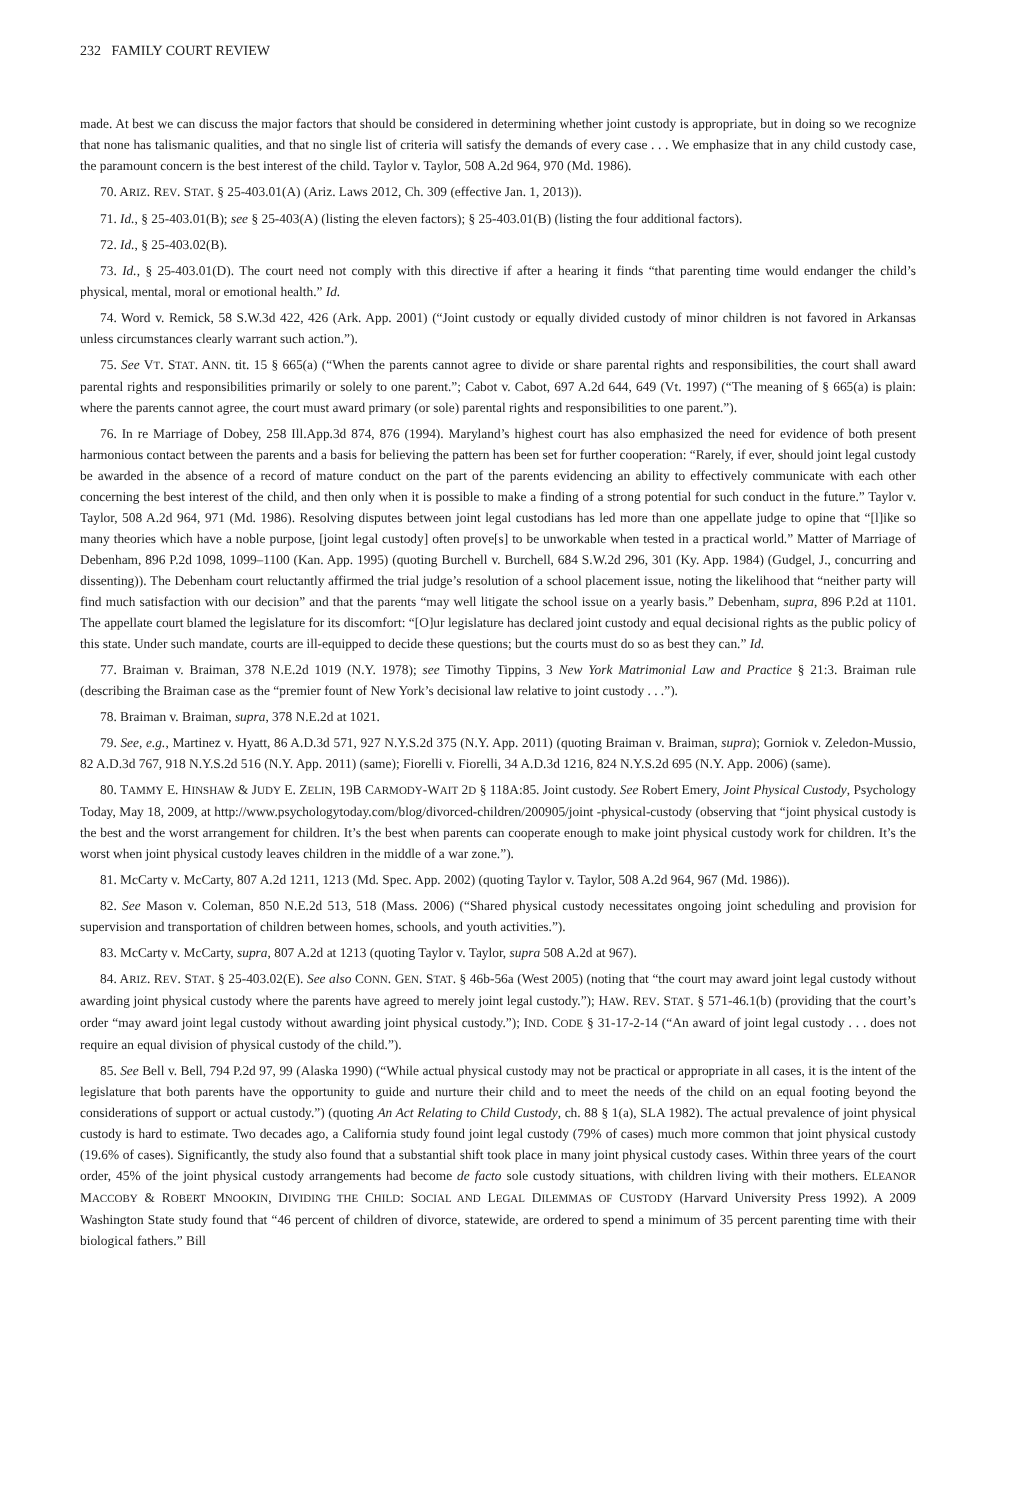232 FAMILY COURT REVIEW
made. At best we can discuss the major factors that should be considered in determining whether joint custody is appropriate, but in doing so we recognize that none has talismanic qualities, and that no single list of criteria will satisfy the demands of every case . . . We emphasize that in any child custody case, the paramount concern is the best interest of the child. Taylor v. Taylor, 508 A.2d 964, 970 (Md. 1986).
70. ARIZ. REV. STAT. § 25-403.01(A) (Ariz. Laws 2012, Ch. 309 (effective Jan. 1, 2013)).
71. Id., § 25-403.01(B); see § 25-403(A) (listing the eleven factors); § 25-403.01(B) (listing the four additional factors).
72. Id., § 25-403.02(B).
73. Id., § 25-403.01(D). The court need not comply with this directive if after a hearing it finds “that parenting time would endanger the child’s physical, mental, moral or emotional health.” Id.
74. Word v. Remick, 58 S.W.3d 422, 426 (Ark. App. 2001) (“Joint custody or equally divided custody of minor children is not favored in Arkansas unless circumstances clearly warrant such action.”).
75. See VT. STAT. ANN. tit. 15 § 665(a) (“When the parents cannot agree to divide or share parental rights and responsibilities, the court shall award parental rights and responsibilities primarily or solely to one parent.”; Cabot v. Cabot, 697 A.2d 644, 649 (Vt. 1997) (“The meaning of § 665(a) is plain: where the parents cannot agree, the court must award primary (or sole) parental rights and responsibilities to one parent.”).
76. In re Marriage of Dobey, 258 Ill.App.3d 874, 876 (1994). Maryland’s highest court has also emphasized the need for evidence of both present harmonious contact between the parents and a basis for believing the pattern has been set for further cooperation: “Rarely, if ever, should joint legal custody be awarded in the absence of a record of mature conduct on the part of the parents evidencing an ability to effectively communicate with each other concerning the best interest of the child, and then only when it is possible to make a finding of a strong potential for such conduct in the future.” Taylor v. Taylor, 508 A.2d 964, 971 (Md. 1986). Resolving disputes between joint legal custodians has led more than one appellate judge to opine that “[l]ike so many theories which have a noble purpose, [joint legal custody] often prove[s] to be unworkable when tested in a practical world.” Matter of Marriage of Debenham, 896 P.2d 1098, 1099–1100 (Kan. App. 1995) (quoting Burchell v. Burchell, 684 S.W.2d 296, 301 (Ky. App. 1984) (Gudgel, J., concurring and dissenting)). The Debenham court reluctantly affirmed the trial judge’s resolution of a school placement issue, noting the likelihood that “neither party will find much satisfaction with our decision” and that the parents “may well litigate the school issue on a yearly basis.” Debenham, supra, 896 P.2d at 1101. The appellate court blamed the legislature for its discomfort: “[O]ur legislature has declared joint custody and equal decisional rights as the public policy of this state. Under such mandate, courts are ill-equipped to decide these questions; but the courts must do so as best they can.” Id.
77. Braiman v. Braiman, 378 N.E.2d 1019 (N.Y. 1978); see Timothy Tippins, 3 New York Matrimonial Law and Practice § 21:3. Braiman rule (describing the Braiman case as the “premier fount of New York’s decisional law relative to joint custody . . .”).
78. Braiman v. Braiman, supra, 378 N.E.2d at 1021.
79. See, e.g., Martinez v. Hyatt, 86 A.D.3d 571, 927 N.Y.S.2d 375 (N.Y. App. 2011) (quoting Braiman v. Braiman, supra); Gorniok v. Zeledon-Mussio, 82 A.D.3d 767, 918 N.Y.S.2d 516 (N.Y. App. 2011) (same); Fiorelli v. Fiorelli, 34 A.D.3d 1216, 824 N.Y.S.2d 695 (N.Y. App. 2006) (same).
80. TAMMY E. HINSHAW & JUDY E. ZELIN, 19B CARMODY-WAIT 2D § 118A:85. Joint custody. See Robert Emery, Joint Physical Custody, Psychology Today, May 18, 2009, at http://www.psychologytoday.com/blog/divorced-children/200905/joint -physical-custody (observing that “joint physical custody is the best and the worst arrangement for children. It’s the best when parents can cooperate enough to make joint physical custody work for children. It’s the worst when joint physical custody leaves children in the middle of a war zone.”).
81. McCarty v. McCarty, 807 A.2d 1211, 1213 (Md. Spec. App. 2002) (quoting Taylor v. Taylor, 508 A.2d 964, 967 (Md. 1986)).
82. See Mason v. Coleman, 850 N.E.2d 513, 518 (Mass. 2006) (“Shared physical custody necessitates ongoing joint scheduling and provision for supervision and transportation of children between homes, schools, and youth activities.”).
83. McCarty v. McCarty, supra, 807 A.2d at 1213 (quoting Taylor v. Taylor, supra 508 A.2d at 967).
84. ARIZ. REV. STAT. § 25-403.02(E). See also CONN. GEN. STAT. § 46b-56a (West 2005) (noting that “the court may award joint legal custody without awarding joint physical custody where the parents have agreed to merely joint legal custody.”); HAW. REV. STAT. § 571-46.1(b) (providing that the court’s order “may award joint legal custody without awarding joint physical custody.”); IND. CODE § 31-17-2-14 (“An award of joint legal custody . . . does not require an equal division of physical custody of the child.”).
85. See Bell v. Bell, 794 P.2d 97, 99 (Alaska 1990) (“While actual physical custody may not be practical or appropriate in all cases, it is the intent of the legislature that both parents have the opportunity to guide and nurture their child and to meet the needs of the child on an equal footing beyond the considerations of support or actual custody.”) (quoting An Act Relating to Child Custody, ch. 88 § 1(a), SLA 1982). The actual prevalence of joint physical custody is hard to estimate. Two decades ago, a California study found joint legal custody (79% of cases) much more common that joint physical custody (19.6% of cases). Significantly, the study also found that a substantial shift took place in many joint physical custody cases. Within three years of the court order, 45% of the joint physical custody arrangements had become de facto sole custody situations, with children living with their mothers. ELEANOR MACCOBY & ROBERT MNOOKIN, DIVIDING THE CHILD: SOCIAL AND LEGAL DILEMMAS OF CUSTODY (Harvard University Press 1992). A 2009 Washington State study found that “46 percent of children of divorce, statewide, are ordered to spend a minimum of 35 percent parenting time with their biological fathers.” Bill